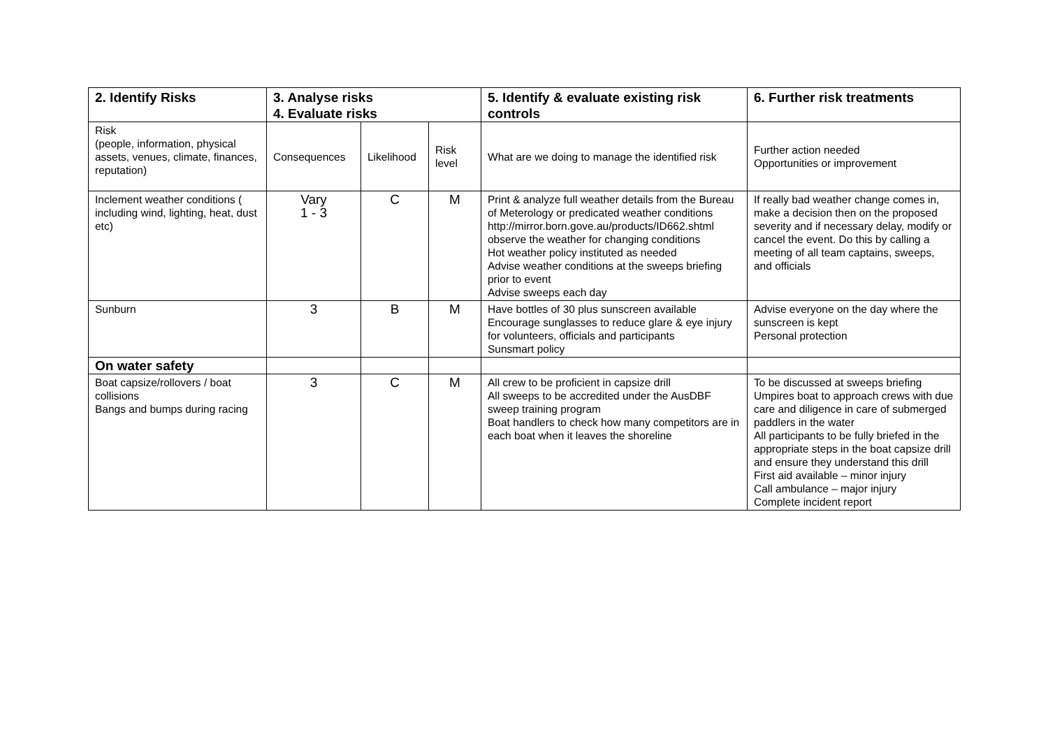| 2. Identify Risks | 3. Analyse risks 4. Evaluate risks | | | 5. Identify & evaluate existing risk controls | 6. Further risk treatments |
| --- | --- | --- | --- | --- | --- |
| Risk (people, information, physical assets, venues, climate, finances, reputation) | Consequences | Likelihood | Risk level | What are we doing to manage the identified risk | Further action needed Opportunities or improvement |
| Inclement weather conditions ( including wind, lighting, heat, dust etc) | Vary 1 - 3 | C | M | Print & analyze full weather details from the Bureau of Meterology or predicated weather conditions http://mirror.born.gove.au/products/ID662.shtml observe the weather for changing conditions Hot weather policy instituted as needed Advise weather conditions at the sweeps briefing prior to event Advise sweeps each day | If really bad weather change comes in, make a decision then on the proposed severity and if necessary delay, modify or cancel the event. Do this by calling a meeting of all team captains, sweeps, and officials |
| Sunburn | 3 | B | M | Have bottles of 30 plus sunscreen available Encourage sunglasses to reduce glare & eye injury for volunteers, officials and participants Sunsmart policy | Advise everyone on the day where the sunscreen is kept Personal protection |
| On water safety | | | | | |
| Boat capsize/rollovers / boat collisions Bangs and bumps during racing | 3 | C | M | All crew to be proficient in capsize drill All sweeps to be accredited under the AusDBF sweep training program Boat handlers to check how many competitors are in each boat when it leaves the shoreline | To be discussed at sweeps briefing Umpires boat to approach crews with due care and diligence in care of submerged paddlers in the water All participants to be fully briefed in the appropriate steps in the boat capsize drill and ensure they understand this drill First aid available – minor injury Call ambulance – major injury Complete incident report |